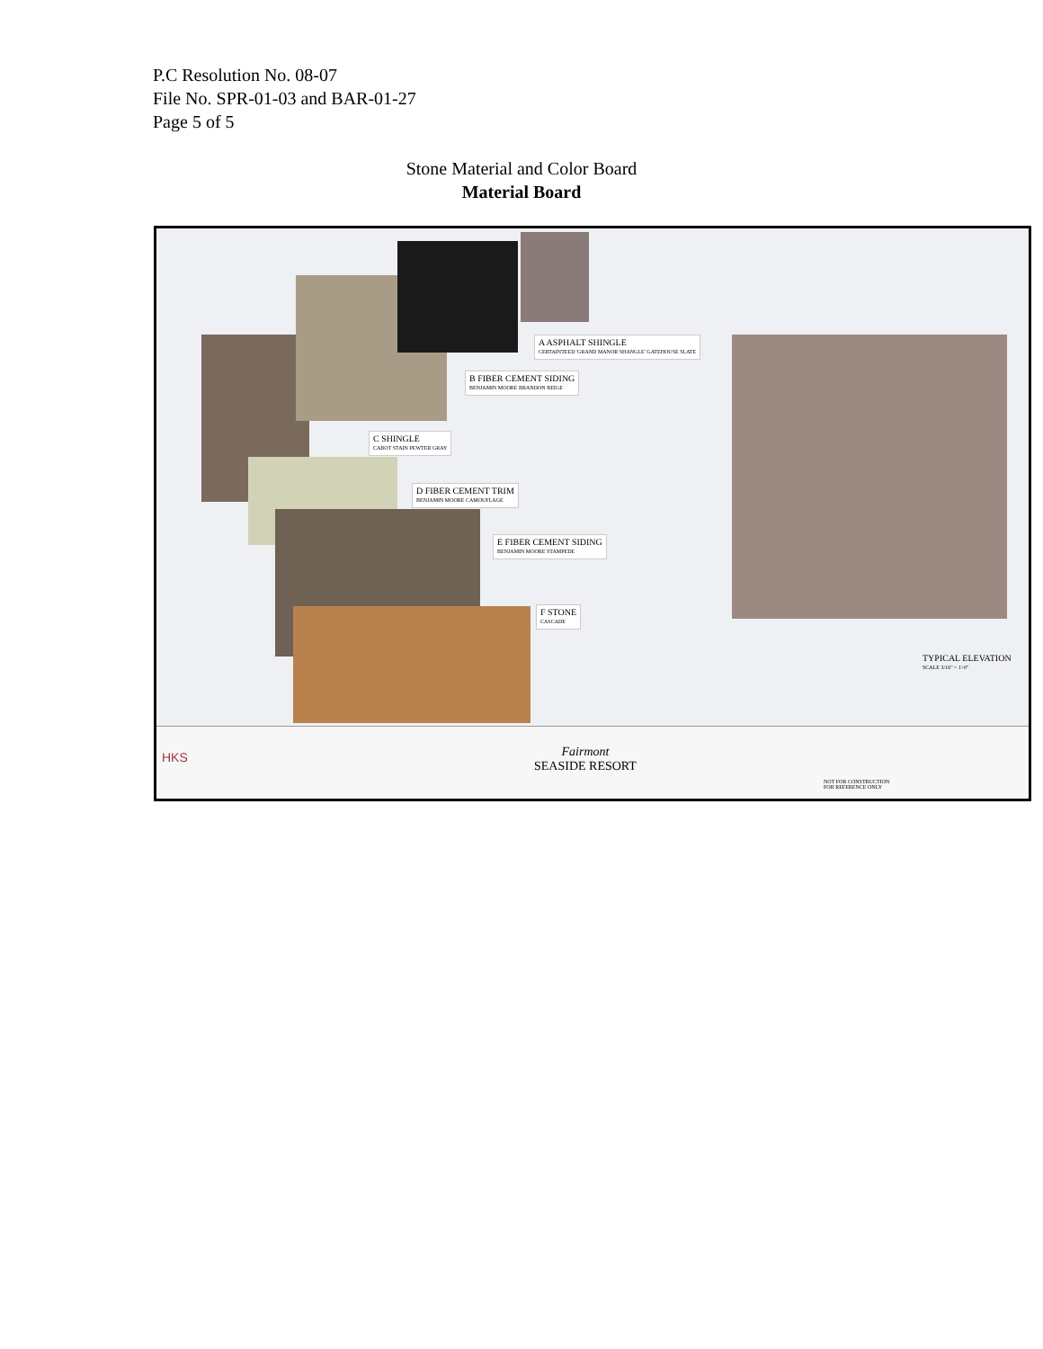P.C Resolution No. 08-07
File No. SPR-01-03 and BAR-01-27
Page 5 of 5
Stone Material and Color Board
Material Board
A ASPHALT SHINGLE
CERTAINTEED 'GRAND MANOR SHANGLE' GATEHOUSE SLATE
B FIBER CEMENT SIDING
BENJAMIN MOORE BRANDON BEIGE
C SHINGLE
CABOT STAIN PEWTER GRAY
D FIBER CEMENT TRIM
BENJAMIN MOORE CAMOUFLAGE
E FIBER CEMENT SIDING
BENJAMIN MOORE STAMPEDE
F STONE
CASCADE
TYPICAL ELEVATION
SCALE 3/16" = 1'-0"
HKS
Fairmont
SEASIDE RESORT
NOT FOR CONSTRUCTION
FOR REFERENCE ONLY